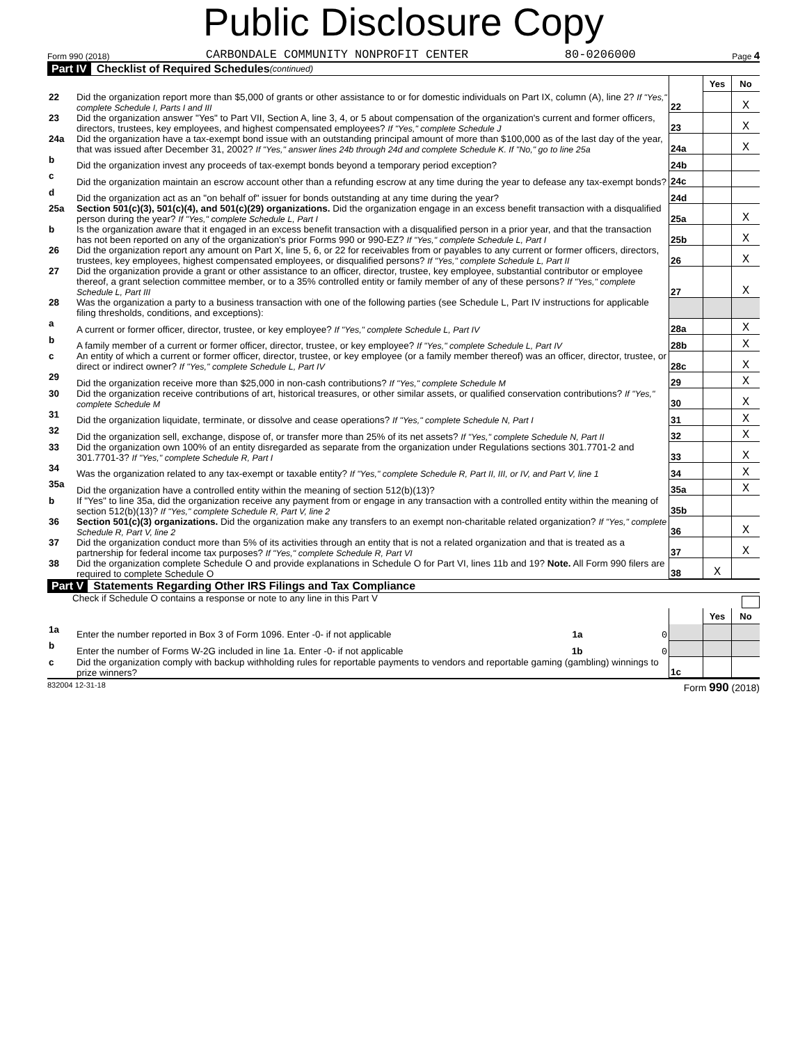Public Disclosure Copy
Form 990 (2018) CARBONDALE COMMUNITY NONPROFIT CENTER 80-0206000 Page 4
Part IV Checklist of Required Schedules (continued)
| | | | Yes | No |
| 22 | Did the organization report more than $5,000 of grants or other assistance to or for domestic individuals on Part IX, column (A), line 2? If "Yes," complete Schedule I, Parts I and III | 22 | | X |
| 23 | Did the organization answer "Yes" to Part VII, Section A, line 3, 4, or 5 about compensation of the organization's current and former officers, directors, trustees, key employees, and highest compensated employees? If "Yes," complete Schedule J | 23 | | X |
| 24a | Did the organization have a tax-exempt bond issue with an outstanding principal amount of more than $100,000 as of the last day of the year, that was issued after December 31, 2002? If "Yes," answer lines 24b through 24d and complete Schedule K. If "No," go to line 25a | 24a | | X |
| b | Did the organization invest any proceeds of tax-exempt bonds beyond a temporary period exception? | 24b | | |
| c | Did the organization maintain an escrow account other than a refunding escrow at any time during the year to defease any tax-exempt bonds? | 24c | | |
| d | Did the organization act as an "on behalf of" issuer for bonds outstanding at any time during the year? | 24d | | |
| 25a | Section 501(c)(3), 501(c)(4), and 501(c)(29) organizations. Did the organization engage in an excess benefit transaction with a disqualified person during the year? If "Yes," complete Schedule L, Part I | 25a | | X |
| b | Is the organization aware that it engaged in an excess benefit transaction with a disqualified person in a prior year, and that the transaction has not been reported on any of the organization's prior Forms 990 or 990-EZ? If "Yes," complete Schedule L, Part I | 25b | | X |
| 26 | Did the organization report any amount on Part X, line 5, 6, or 22 for receivables from or payables to any current or former officers, directors, trustees, key employees, highest compensated employees, or disqualified persons? If "Yes," complete Schedule L, Part II | 26 | | X |
| 27 | Did the organization provide a grant or other assistance to an officer, director, trustee, key employee, substantial contributor or employee thereof, a grant selection committee member, or to a 35% controlled entity or family member of any of these persons? If "Yes," complete Schedule L, Part III | 27 | | X |
| 28 | Was the organization a party to a business transaction with one of the following parties (see Schedule L, Part IV instructions for applicable filing thresholds, conditions, and exceptions): | | | |
| a | A current or former officer, director, trustee, or key employee? If "Yes," complete Schedule L, Part IV | 28a | | X |
| b | A family member of a current or former officer, director, trustee, or key employee? If "Yes," complete Schedule L, Part IV | 28b | | X |
| c | An entity of which a current or former officer, director, trustee, or key employee (or a family member thereof) was an officer, director, trustee, or direct or indirect owner? If "Yes," complete Schedule L, Part IV | 28c | | X |
| 29 | Did the organization receive more than $25,000 in non-cash contributions? If "Yes," complete Schedule M | 29 | | X |
| 30 | Did the organization receive contributions of art, historical treasures, or other similar assets, or qualified conservation contributions? If "Yes," complete Schedule M | 30 | | X |
| 31 | Did the organization liquidate, terminate, or dissolve and cease operations? If "Yes," complete Schedule N, Part I | 31 | | X |
| 32 | Did the organization sell, exchange, dispose of, or transfer more than 25% of its net assets? If "Yes," complete Schedule N, Part II | 32 | | X |
| 33 | Did the organization own 100% of an entity disregarded as separate from the organization under Regulations sections 301.7701-2 and 301.7701-3? If "Yes," complete Schedule R, Part I | 33 | | X |
| 34 | Was the organization related to any tax-exempt or taxable entity? If "Yes," complete Schedule R, Part II, III, or IV, and Part V, line 1 | 34 | | X |
| 35a | Did the organization have a controlled entity within the meaning of section 512(b)(13)? | 35a | | X |
| b | If "Yes" to line 35a, did the organization receive any payment from or engage in any transaction with a controlled entity within the meaning of section 512(b)(13)? If "Yes," complete Schedule R, Part V, line 2 | 35b | | |
| 36 | Section 501(c)(3) organizations. Did the organization make any transfers to an exempt non-charitable related organization? If "Yes," complete Schedule R, Part V, line 2 | 36 | | X |
| 37 | Did the organization conduct more than 5% of its activities through an entity that is not a related organization and that is treated as a partnership for federal income tax purposes? If "Yes," complete Schedule R, Part VI | 37 | | X |
| 38 | Did the organization complete Schedule O and provide explanations in Schedule O for Part VI, lines 11b and 19? Note. All Form 990 filers are required to complete Schedule O | 38 | X | |
Part V Statements Regarding Other IRS Filings and Tax Compliance
Check if Schedule O contains a response or note to any line in this Part V
| | | | Yes | No |
| 1a | Enter the number reported in Box 3 of Form 1096. Enter -0- if not applicable 1a 0 | | | |
| b | Enter the number of Forms W-2G included in line 1a. Enter -0- if not applicable 1b 0 | | | |
| c | Did the organization comply with backup withholding rules for reportable payments to vendors and reportable gaming (gambling) winnings to prize winners? | 1c | | |
832004 12-31-18 Form 990 (2018)